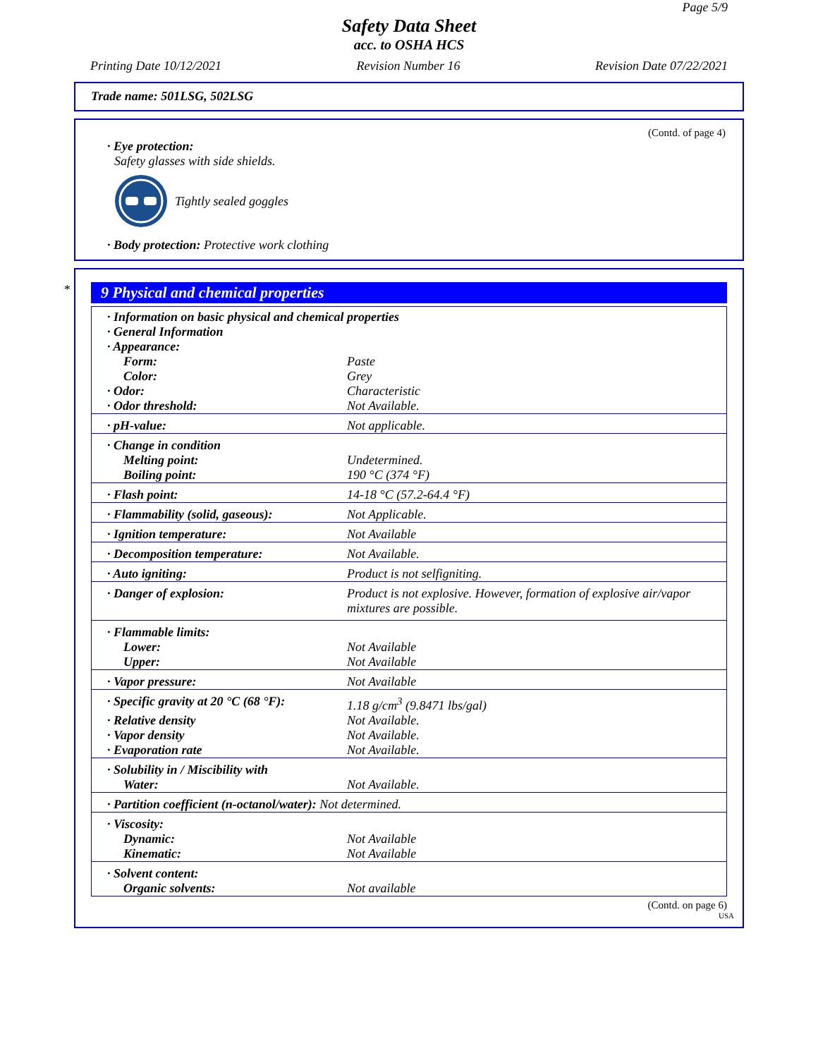Page 5/9
Safety Data Sheet
acc. to OSHA HCS
Printing Date 10/12/2021 Revision Number 16 Revision Date 07/22/2021
Trade name: 501LSG, 502LSG
(Contd. of page 4)
· Eye protection:
Safety glasses with side shields.
Tightly sealed goggles
· Body protection: Protective work clothing
*
9 Physical and chemical properties
| · Information on basic physical and chemical properties | |
| · General Information | |
| · Appearance: | |
| Form: | Paste |
| Color: | Grey |
| · Odor: | Characteristic |
| · Odor threshold: | Not Available. |
| · pH-value: | Not applicable. |
| · Change in condition | |
| Melting point: | Undetermined. |
| Boiling point: | 190 °C (374 °F) |
| · Flash point: | 14-18 °C (57.2-64.4 °F) |
| · Flammability (solid, gaseous): | Not Applicable. |
| · Ignition temperature: | Not Available |
| · Decomposition temperature: | Not Available. |
| · Auto igniting: | Product is not selfigniting. |
| · Danger of explosion: | Product is not explosive. However, formation of explosive air/vapor mixtures are possible. |
| · Flammable limits: | |
| Lower: | Not Available |
| Upper: | Not Available |
| · Vapor pressure: | Not Available |
| · Specific gravity at 20 °C (68 °F): | 1.18 g/cm<sup>3</sup> (9.8471 lbs/gal) |
| · Relative density | Not Available. |
| · Vapor density | Not Available. |
| · Evaporation rate | Not Available. |
| · Solubility in / Miscibility with | |
| Water: | Not Available. |
| · Partition coefficient (n-octanol/water): Not determined. | |
| · Viscosity: | |
| Dynamic: | Not Available |
| Kinematic: | Not Available |
| · Solvent content: | |
| Organic solvents: | Not available |
(Contd. on page 6)
USA